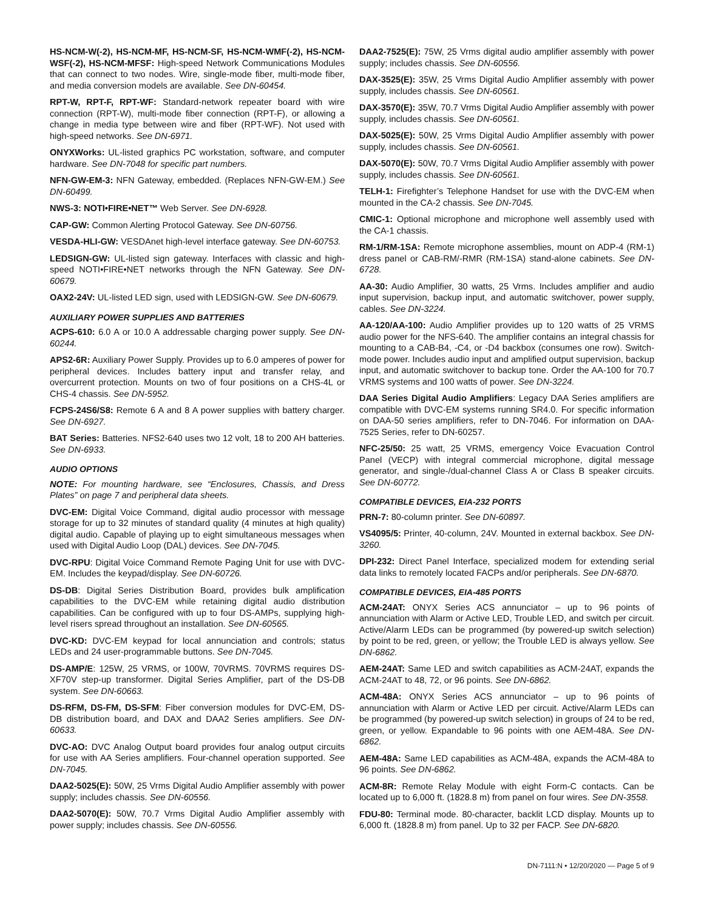HS-NCM-W(-2), HS-NCM-MF, HS-NCM-SF, HS-NCM-WMF(-2), HS-NCM-WSF(-2), HS-NCM-MFSF: High-speed Network Communications Modules that can connect to two nodes. Wire, single-mode fiber, multi-mode fiber, and media conversion models are available. See DN-60454.
RPT-W, RPT-F, RPT-WF: Standard-network repeater board with wire connection (RPT-W), multi-mode fiber connection (RPT-F), or allowing a change in media type between wire and fiber (RPT-WF). Not used with high-speed networks. See DN-6971.
ONYXWorks: UL-listed graphics PC workstation, software, and computer hardware. See DN-7048 for specific part numbers.
NFN-GW-EM-3: NFN Gateway, embedded. (Replaces NFN-GW-EM.) See DN-60499.
NWS-3: NOTI•FIRE•NET™ Web Server. See DN-6928.
CAP-GW: Common Alerting Protocol Gateway. See DN-60756.
VESDA-HLI-GW: VESDAnet high-level interface gateway. See DN-60753.
LEDSIGN-GW: UL-listed sign gateway. Interfaces with classic and high-speed NOTI•FIRE•NET networks through the NFN Gateway. See DN-60679.
OAX2-24V: UL-listed LED sign, used with LEDSIGN-GW. See DN-60679.
AUXILIARY POWER SUPPLIES AND BATTERIES
ACPS-610: 6.0 A or 10.0 A addressable charging power supply. See DN-60244.
APS2-6R: Auxiliary Power Supply. Provides up to 6.0 amperes of power for peripheral devices. Includes battery input and transfer relay, and overcurrent protection. Mounts on two of four positions on a CHS-4L or CHS-4 chassis. See DN-5952.
FCPS-24S6/S8: Remote 6 A and 8 A power supplies with battery charger. See DN-6927.
BAT Series: Batteries. NFS2-640 uses two 12 volt, 18 to 200 AH batteries. See DN-6933.
AUDIO OPTIONS
NOTE: For mounting hardware, see “Enclosures, Chassis, and Dress Plates” on page 7 and peripheral data sheets.
DVC-EM: Digital Voice Command, digital audio processor with message storage for up to 32 minutes of standard quality (4 minutes at high quality) digital audio. Capable of playing up to eight simultaneous messages when used with Digital Audio Loop (DAL) devices. See DN-7045.
DVC-RPU: Digital Voice Command Remote Paging Unit for use with DVC-EM. Includes the keypad/display. See DN-60726.
DS-DB: Digital Series Distribution Board, provides bulk amplification capabilities to the DVC-EM while retaining digital audio distribution capabilities. Can be configured with up to four DS-AMPs, supplying high-level risers spread throughout an installation. See DN-60565.
DVC-KD: DVC-EM keypad for local annunciation and controls; status LEDs and 24 user-programmable buttons. See DN-7045.
DS-AMP/E: 125W, 25 VRMS, or 100W, 70VRMS. 70VRMS requires DS-XF70V step-up transformer. Digital Series Amplifier, part of the DS-DB system. See DN-60663.
DS-RFM, DS-FM, DS-SFM: Fiber conversion modules for DVC-EM, DS-DB distribution board, and DAX and DAA2 Series amplifiers. See DN-60633.
DVC-AO: DVC Analog Output board provides four analog output circuits for use with AA Series amplifiers. Four-channel operation supported. See DN-7045.
DAA2-5025(E): 50W, 25 Vrms Digital Audio Amplifier assembly with power supply; includes chassis. See DN-60556.
DAA2-5070(E): 50W, 70.7 Vrms Digital Audio Amplifier assembly with power supply; includes chassis. See DN-60556.
DAA2-7525(E): 75W, 25 Vrms digital audio amplifier assembly with power supply; includes chassis. See DN-60556.
DAX-3525(E): 35W, 25 Vrms Digital Audio Amplifier assembly with power supply, includes chassis. See DN-60561.
DAX-3570(E): 35W, 70.7 Vrms Digital Audio Amplifier assembly with power supply, includes chassis. See DN-60561.
DAX-5025(E): 50W, 25 Vrms Digital Audio Amplifier assembly with power supply, includes chassis. See DN-60561.
DAX-5070(E): 50W, 70.7 Vrms Digital Audio Amplifier assembly with power supply, includes chassis. See DN-60561.
TELH-1: Firefighter’s Telephone Handset for use with the DVC-EM when mounted in the CA-2 chassis. See DN-7045.
CMIC-1: Optional microphone and microphone well assembly used with the CA-1 chassis.
RM-1/RM-1SA: Remote microphone assemblies, mount on ADP-4 (RM-1) dress panel or CAB-RM/-RMR (RM-1SA) stand-alone cabinets. See DN-6728.
AA-30: Audio Amplifier, 30 watts, 25 Vrms. Includes amplifier and audio input supervision, backup input, and automatic switchover, power supply, cables. See DN-3224.
AA-120/AA-100: Audio Amplifier provides up to 120 watts of 25 VRMS audio power for the NFS-640. The amplifier contains an integral chassis for mounting to a CAB-B4, -C4, or -D4 backbox (consumes one row). Switch-mode power. Includes audio input and amplified output supervision, backup input, and automatic switchover to backup tone. Order the AA-100 for 70.7 VRMS systems and 100 watts of power. See DN-3224.
DAA Series Digital Audio Amplifiers: Legacy DAA Series amplifiers are compatible with DVC-EM systems running SR4.0. For specific information on DAA-50 series amplifiers, refer to DN-7046. For information on DAA-7525 Series, refer to DN-60257.
NFC-25/50: 25 watt, 25 VRMS, emergency Voice Evacuation Control Panel (VECP) with integral commercial microphone, digital message generator, and single-/dual-channel Class A or Class B speaker circuits. See DN-60772.
COMPATIBLE DEVICES, EIA-232 PORTS
PRN-7: 80-column printer. See DN-60897.
VS4095/5: Printer, 40-column, 24V. Mounted in external backbox. See DN-3260.
DPI-232: Direct Panel Interface, specialized modem for extending serial data links to remotely located FACPs and/or peripherals. See DN-6870.
COMPATIBLE DEVICES, EIA-485 PORTS
ACM-24AT: ONYX Series ACS annunciator – up to 96 points of annunciation with Alarm or Active LED, Trouble LED, and switch per circuit. Active/Alarm LEDs can be programmed (by powered-up switch selection) by point to be red, green, or yellow; the Trouble LED is always yellow. See DN-6862.
AEM-24AT: Same LED and switch capabilities as ACM-24AT, expands the ACM-24AT to 48, 72, or 96 points. See DN-6862.
ACM-48A: ONYX Series ACS annunciator – up to 96 points of annunciation with Alarm or Active LED per circuit. Active/Alarm LEDs can be programmed (by powered-up switch selection) in groups of 24 to be red, green, or yellow. Expandable to 96 points with one AEM-48A. See DN-6862.
AEM-48A: Same LED capabilities as ACM-48A, expands the ACM-48A to 96 points. See DN-6862.
ACM-8R: Remote Relay Module with eight Form-C contacts. Can be located up to 6,000 ft. (1828.8 m) from panel on four wires. See DN-3558.
FDU-80: Terminal mode. 80-character, backlit LCD display. Mounts up to 6,000 ft. (1828.8 m) from panel. Up to 32 per FACP. See DN-6820.
DN-7111:N • 12/20/2020 — Page 5 of 9